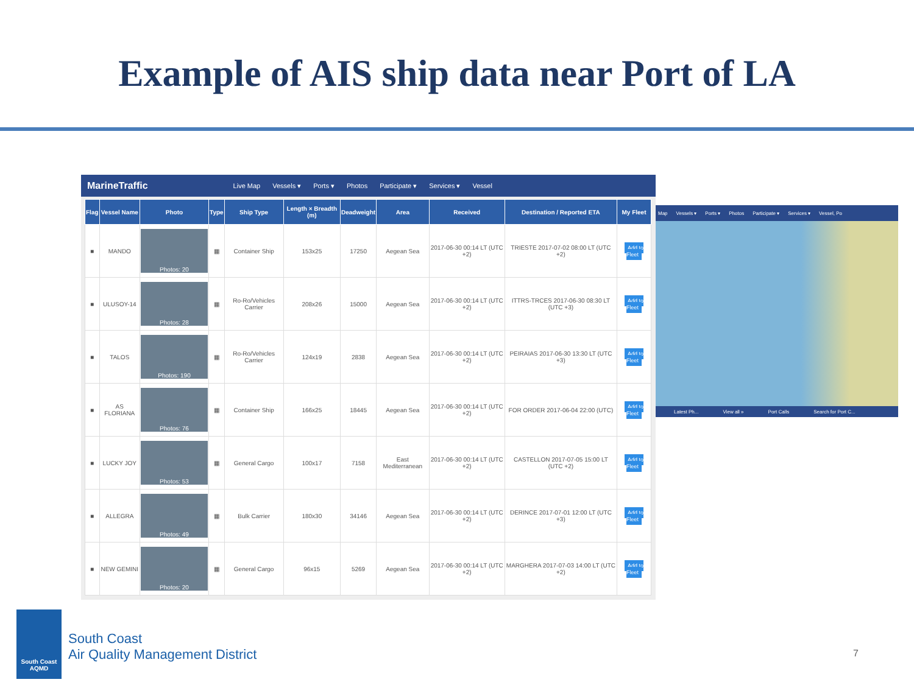Example of AIS ship data near Port of LA
MarineTraffic Live Map Vessels ▾ Ports ▾ Photos Participate ▾ Services ▾ Vessel
| Flag | Vessel Name | Photo | Type | Ship Type | Length × Breadth (m) | Deadweight | Area | Received | Destination / Reported ETA | My Fleet |
| --- | --- | --- | --- | --- | --- | --- | --- | --- | --- | --- |
| ■ | MANDO | Photos: 20 | ▦ | Container Ship | 153x25 | 17250 | Aegean Sea | 2017-06-30 00:14 LT (UTC +2) | TRIESTE 2017-07-02 08:00 LT (UTC +2) | Add to Fleet |
| ■ | ULUSOY-14 | Photos: 28 | ▦ | Ro-Ro/Vehicles Carrier | 208x26 | 15000 | Aegean Sea | 2017-06-30 00:14 LT (UTC +2) | ITTRS-TRCES 2017-06-30 08:30 LT (UTC +3) | Add to Fleet |
| ■ | TALOS | Photos: 190 | ▦ | Ro-Ro/Vehicles Carrier | 124x19 | 2838 | Aegean Sea | 2017-06-30 00:14 LT (UTC +2) | PEIRAIAS 2017-06-30 13:30 LT (UTC +3) | Add to Fleet |
| ■ | AS FLORIANA | Photos: 76 | ▦ | Container Ship | 166x25 | 18445 | Aegean Sea | 2017-06-30 00:14 LT (UTC +2) | FOR ORDER 2017-06-04 22:00 (UTC) | Add to Fleet |
| ■ | LUCKY JOY | Photos: 53 | ▦ | General Cargo | 100x17 | 7158 | East Mediterranean | 2017-06-30 00:14 LT (UTC +2) | CASTELLON 2017-07-05 15:00 LT (UTC +2) | Add to Fleet |
| ■ | ALLEGRA | Photos: 49 | ▦ | Bulk Carrier | 180x30 | 34146 | Aegean Sea | 2017-06-30 00:14 LT (UTC +2) | DERINCE 2017-07-01 12:00 LT (UTC +3) | Add to Fleet |
| ■ | NEW GEMINI | Photos: 20 | ▦ | General Cargo | 96x15 | 5269 | Aegean Sea | 2017-06-30 00:14 LT (UTC +2) | MARGHERA 2017-07-03 14:00 LT (UTC +2) | Add to Fleet |
Map Vessels ▾ Ports ▾ Photos Participate ▾ Services ▾ Vessel, Po
Latest Ph... View all » Port Calls Search for Port C...
South Coast AQMD
South Coast
Air Quality Management District
7